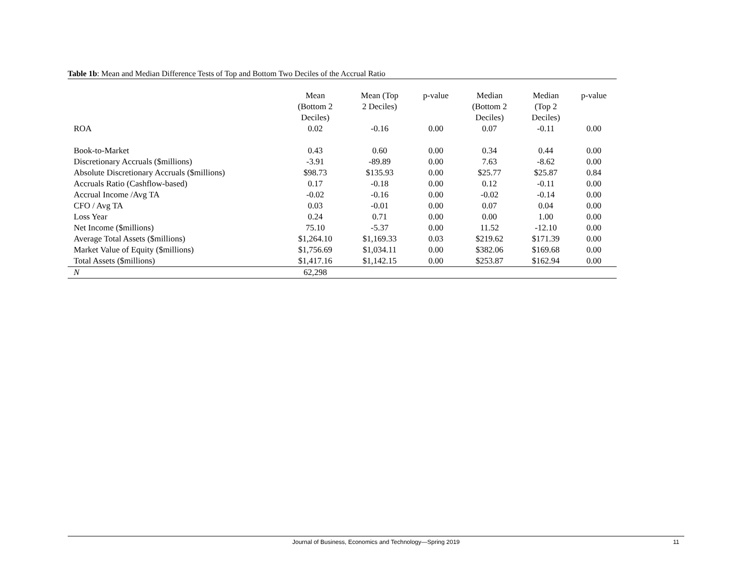Table 1b: Mean and Median Difference Tests of Top and Bottom Two Deciles of the Accrual Ratio
| | Mean (Bottom 2 Deciles) | Mean (Top 2 Deciles) | p-value | Median (Bottom 2 Deciles) | Median (Top 2 Deciles) | p-value |
| --- | --- | --- | --- | --- | --- | --- |
| ROA | 0.02 | -0.16 | 0.00 | 0.07 | -0.11 | 0.00 |
| Book-to-Market | 0.43 | 0.60 | 0.00 | 0.34 | 0.44 | 0.00 |
| Discretionary Accruals ($millions) | -3.91 | -89.89 | 0.00 | 7.63 | -8.62 | 0.00 |
| Absolute Discretionary Accruals ($millions) | $98.73 | $135.93 | 0.00 | $25.77 | $25.87 | 0.84 |
| Accruals Ratio (Cashflow-based) | 0.17 | -0.18 | 0.00 | 0.12 | -0.11 | 0.00 |
| Accrual Income /Avg TA | -0.02 | -0.16 | 0.00 | -0.02 | -0.14 | 0.00 |
| CFO / Avg TA | 0.03 | -0.01 | 0.00 | 0.07 | 0.04 | 0.00 |
| Loss Year | 0.24 | 0.71 | 0.00 | 0.00 | 1.00 | 0.00 |
| Net Income ($millions) | 75.10 | -5.37 | 0.00 | 11.52 | -12.10 | 0.00 |
| Average Total Assets ($millions) | $1,264.10 | $1,169.33 | 0.03 | $219.62 | $171.39 | 0.00 |
| Market Value of Equity ($millions) | $1,756.69 | $1,034.11 | 0.00 | $382.06 | $169.68 | 0.00 |
| Total Assets ($millions) | $1,417.16 | $1,142.15 | 0.00 | $253.87 | $162.94 | 0.00 |
| N | 62,298 | | | | | |
Journal of Business, Economics and Technology—Spring 2019 11